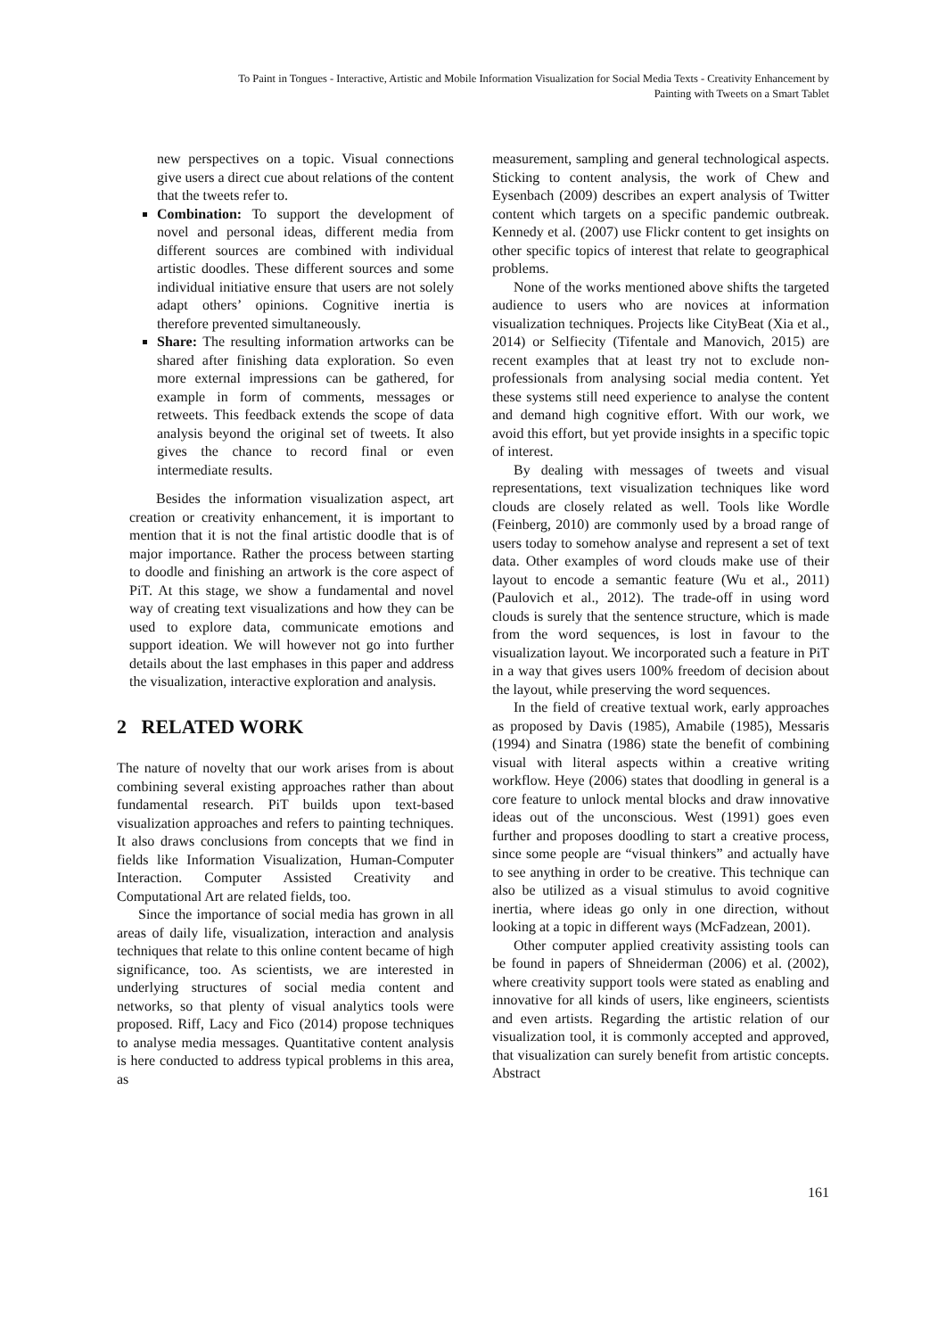To Paint in Tongues - Interactive, Artistic and Mobile Information Visualization for Social Media Texts - Creativity Enhancement by
Painting with Tweets on a Smart Tablet
new perspectives on a topic. Visual connections give users a direct cue about relations of the content that the tweets refer to.
Combination: To support the development of novel and personal ideas, different media from different sources are combined with individual artistic doodles. These different sources and some individual initiative ensure that users are not solely adapt others’ opinions. Cognitive inertia is therefore prevented simultaneously.
Share: The resulting information artworks can be shared after finishing data exploration. So even more external impressions can be gathered, for example in form of comments, messages or retweets. This feedback extends the scope of data analysis beyond the original set of tweets. It also gives the chance to record final or even intermediate results.
Besides the information visualization aspect, art creation or creativity enhancement, it is important to mention that it is not the final artistic doodle that is of major importance. Rather the process between starting to doodle and finishing an artwork is the core aspect of PiT. At this stage, we show a fundamental and novel way of creating text visualizations and how they can be used to explore data, communicate emotions and support ideation. We will however not go into further details about the last emphases in this paper and address the visualization, interactive exploration and analysis.
2 RELATED WORK
The nature of novelty that our work arises from is about combining several existing approaches rather than about fundamental research. PiT builds upon text-based visualization approaches and refers to painting techniques. It also draws conclusions from concepts that we find in fields like Information Visualization, Human-Computer Interaction. Computer Assisted Creativity and Computational Art are related fields, too.
Since the importance of social media has grown in all areas of daily life, visualization, interaction and analysis techniques that relate to this online content became of high significance, too. As scientists, we are interested in underlying structures of social media content and networks, so that plenty of visual analytics tools were proposed. Riff, Lacy and Fico (2014) propose techniques to analyse media messages. Quantitative content analysis is here conducted to address typical problems in this area, as
measurement, sampling and general technological aspects. Sticking to content analysis, the work of Chew and Eysenbach (2009) describes an expert analysis of Twitter content which targets on a specific pandemic outbreak. Kennedy et al. (2007) use Flickr content to get insights on other specific topics of interest that relate to geographical problems.
None of the works mentioned above shifts the targeted audience to users who are novices at information visualization techniques. Projects like CityBeat (Xia et al., 2014) or Selfiecity (Tifentale and Manovich, 2015) are recent examples that at least try not to exclude non-professionals from analysing social media content. Yet these systems still need experience to analyse the content and demand high cognitive effort. With our work, we avoid this effort, but yet provide insights in a specific topic of interest.
By dealing with messages of tweets and visual representations, text visualization techniques like word clouds are closely related as well. Tools like Wordle (Feinberg, 2010) are commonly used by a broad range of users today to somehow analyse and represent a set of text data. Other examples of word clouds make use of their layout to encode a semantic feature (Wu et al., 2011) (Paulovich et al., 2012). The trade-off in using word clouds is surely that the sentence structure, which is made from the word sequences, is lost in favour to the visualization layout. We incorporated such a feature in PiT in a way that gives users 100% freedom of decision about the layout, while preserving the word sequences.
In the field of creative textual work, early approaches as proposed by Davis (1985), Amabile (1985), Messaris (1994) and Sinatra (1986) state the benefit of combining visual with literal aspects within a creative writing workflow. Heye (2006) states that doodling in general is a core feature to unlock mental blocks and draw innovative ideas out of the unconscious. West (1991) goes even further and proposes doodling to start a creative process, since some people are “visual thinkers” and actually have to see anything in order to be creative. This technique can also be utilized as a visual stimulus to avoid cognitive inertia, where ideas go only in one direction, without looking at a topic in different ways (McFadzean, 2001).
Other computer applied creativity assisting tools can be found in papers of Shneiderman (2006) et al. (2002), where creativity support tools were stated as enabling and innovative for all kinds of users, like engineers, scientists and even artists. Regarding the artistic relation of our visualization tool, it is commonly accepted and approved, that visualization can surely benefit from artistic concepts. Abstract
161